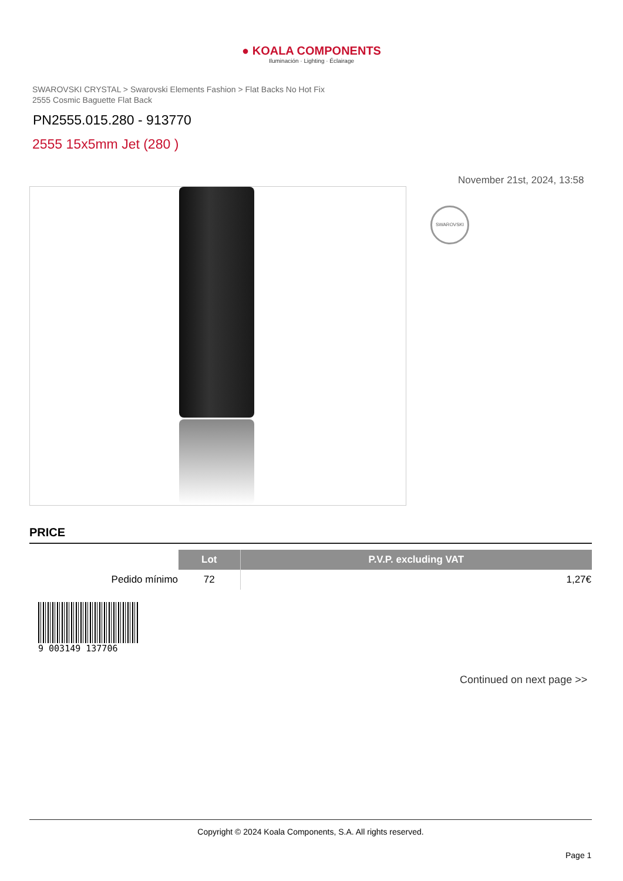● KOALA COMPONENTS
Iluminación · Lighting · Éclairage
SWAROVSKI CRYSTAL > Swarovski Elements Fashion > Flat Backs No Hot Fix
2555 Cosmic Baguette Flat Back
PN2555.015.280 - 913770
2555 15x5mm Jet (280 )
November 21st, 2024, 13:58
SWAROVSKI
PRICE
| | Lot | P.V.P. excluding VAT |
| Pedido mínimo | 72 | 1,27€ |
9 003149 137706
Continued on next page >>
Copyright © 2024 Koala Components, S.A. All rights reserved.
Page 1